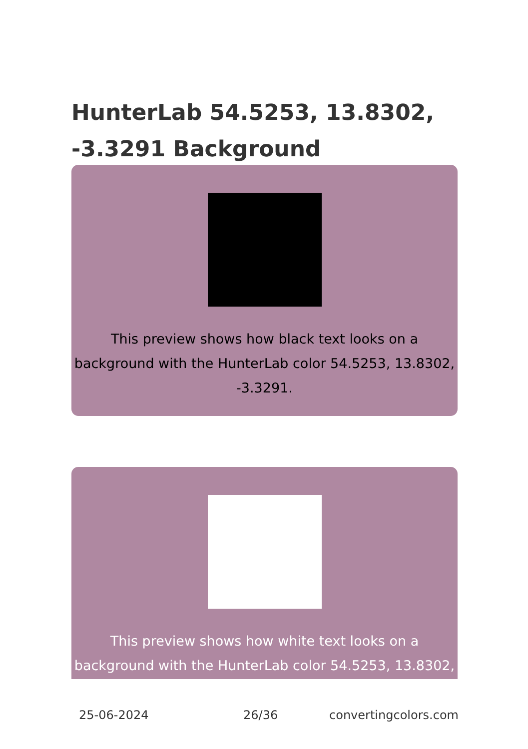HunterLab 54.5253, 13.8302, -3.3291 Background
This preview shows how black text looks on a background with the HunterLab color 54.5253, 13.8302, -3.3291.
This preview shows how white text looks on a background with the HunterLab color 54.5253, 13.8302,
25-06-2024 26/36 convertingcolors.com